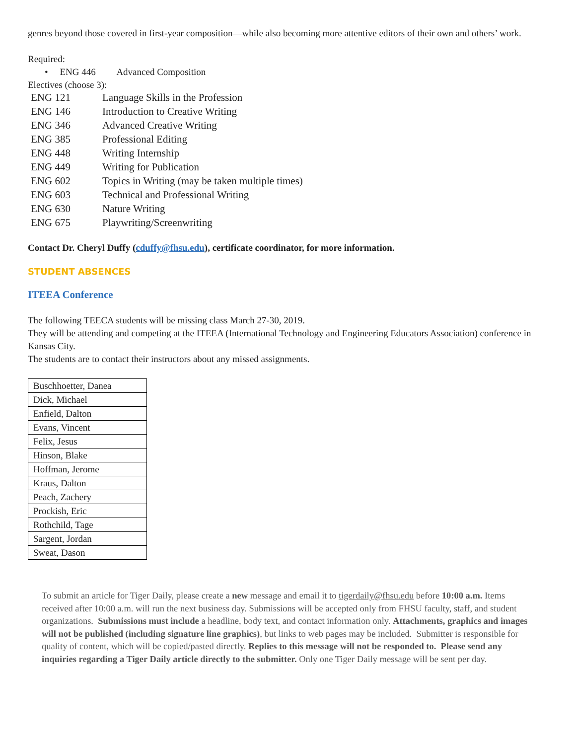genres beyond those covered in first-year composition—while also becoming more attentive editors of their own and others’ work.
Required:
• ENG 446 Advanced Composition
Electives (choose 3):
| ENG 121 | Language Skills in the Profession |
| ENG 146 | Introduction to Creative Writing |
| ENG 346 | Advanced Creative Writing |
| ENG 385 | Professional Editing |
| ENG 448 | Writing Internship |
| ENG 449 | Writing for Publication |
| ENG 602 | Topics in Writing (may be taken multiple times) |
| ENG 603 | Technical and Professional Writing |
| ENG 630 | Nature Writing |
| ENG 675 | Playwriting/Screenwriting |
Contact Dr. Cheryl Duffy (cduffy@fhsu.edu), certificate coordinator, for more information.
STUDENT ABSENCES
ITEEA Conference
The following TEECA students will be missing class March 27-30, 2019.
They will be attending and competing at the ITEEA (International Technology and Engineering Educators Association) conference in Kansas City.
The students are to contact their instructors about any missed assignments.
| Buschhoetter, Danea |
| Dick, Michael |
| Enfield, Dalton |
| Evans, Vincent |
| Felix, Jesus |
| Hinson, Blake |
| Hoffman, Jerome |
| Kraus, Dalton |
| Peach, Zachery |
| Prockish, Eric |
| Rothchild, Tage |
| Sargent, Jordan |
| Sweat, Dason |
To submit an article for Tiger Daily, please create a new message and email it to tigerdaily@fhsu.edu before 10:00 a.m. Items received after 10:00 a.m. will run the next business day. Submissions will be accepted only from FHSU faculty, staff, and student organizations. Submissions must include a headline, body text, and contact information only. Attachments, graphics and images will not be published (including signature line graphics), but links to web pages may be included. Submitter is responsible for quality of content, which will be copied/pasted directly. Replies to this message will not be responded to. Please send any inquiries regarding a Tiger Daily article directly to the submitter. Only one Tiger Daily message will be sent per day.